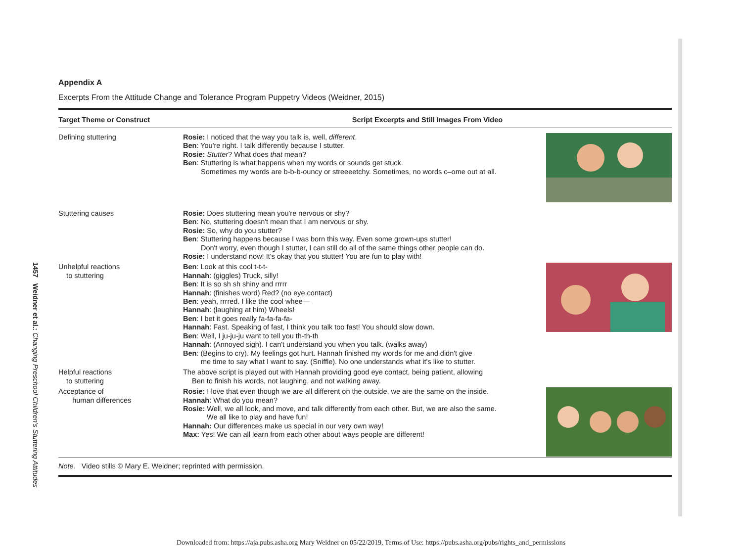1457 Weidner et al.: Changing Preschool Children's Stuttering Attitudes
Appendix A
Excerpts From the Attitude Change and Tolerance Program Puppetry Videos (Weidner, 2015)
| Target Theme or Construct | Script Excerpts and Still Images From Video | |
| --- | --- | --- |
| Defining stuttering | Rosie: I noticed that the way you talk is, well, different . Ben : You're right. I talk differently because I stutter. Rosie: Stutter ? What does that mean? Ben : Stuttering is what happens when my words or sounds get stuck. Sometimes my words are b-b-b-ouncy or streeeetchy. Sometimes, no words c–ome out at all. | |
| Stuttering causes | Rosie: Does stuttering mean you're nervous or shy? Ben : No, stuttering doesn't mean that I am nervous or shy. Rosie: So, why do you stutter? Ben : Stuttering happens because I was born this way. Even some grown-ups stutter! Don't worry, even though I stutter, I can still do all of the same things other people can do. Rosie: I understand now! It's okay that you stutter! You are fun to play with! | |
| Unhelpful reactions to stuttering | Ben : Look at this cool t-t-t- Hannah : (giggles) Truck, silly! Ben : It is so sh sh shiny and rrrrr Hannah : (finishes word) Red? (no eye contact) Ben : yeah, rrrred. I like the cool whee— Hannah : (laughing at him) Wheels! Ben : I bet it goes really fa-fa-fa-fa- Hannah : Fast. Speaking of fast, I think you talk too fast! You should slow down. Ben : Well, I ju-ju-ju want to tell you th-th-th Hannah : (Annoyed sigh). I can't understand you when you talk. (walks away) Ben : (Begins to cry). My feelings got hurt. Hannah finished my words for me and didn't give me time to say what I want to say. (Sniffle). No one understands what it's like to stutter. | |
| Helpful reactions to stuttering | The above script is played out with Hannah providing good eye contact, being patient, allowing Ben to finish his words, not laughing, and not walking away. | |
| Acceptance of human differences | Rosie: I love that even though we are all different on the outside, we are the same on the inside. Hannah : What do you mean? Rosie: Well, we all look, and move, and talk differently from each other. But, we are also the same. We all like to play and have fun! Hannah: Our differences make us special in our very own way! Max: Yes! We can all learn from each other about ways people are different! | |
Note. Video stills © Mary E. Weidner; reprinted with permission.
Downloaded from: https://aja.pubs.asha.org Mary Weidner on 05/22/2019, Terms of Use: https://pubs.asha.org/pubs/rights_and_permissions